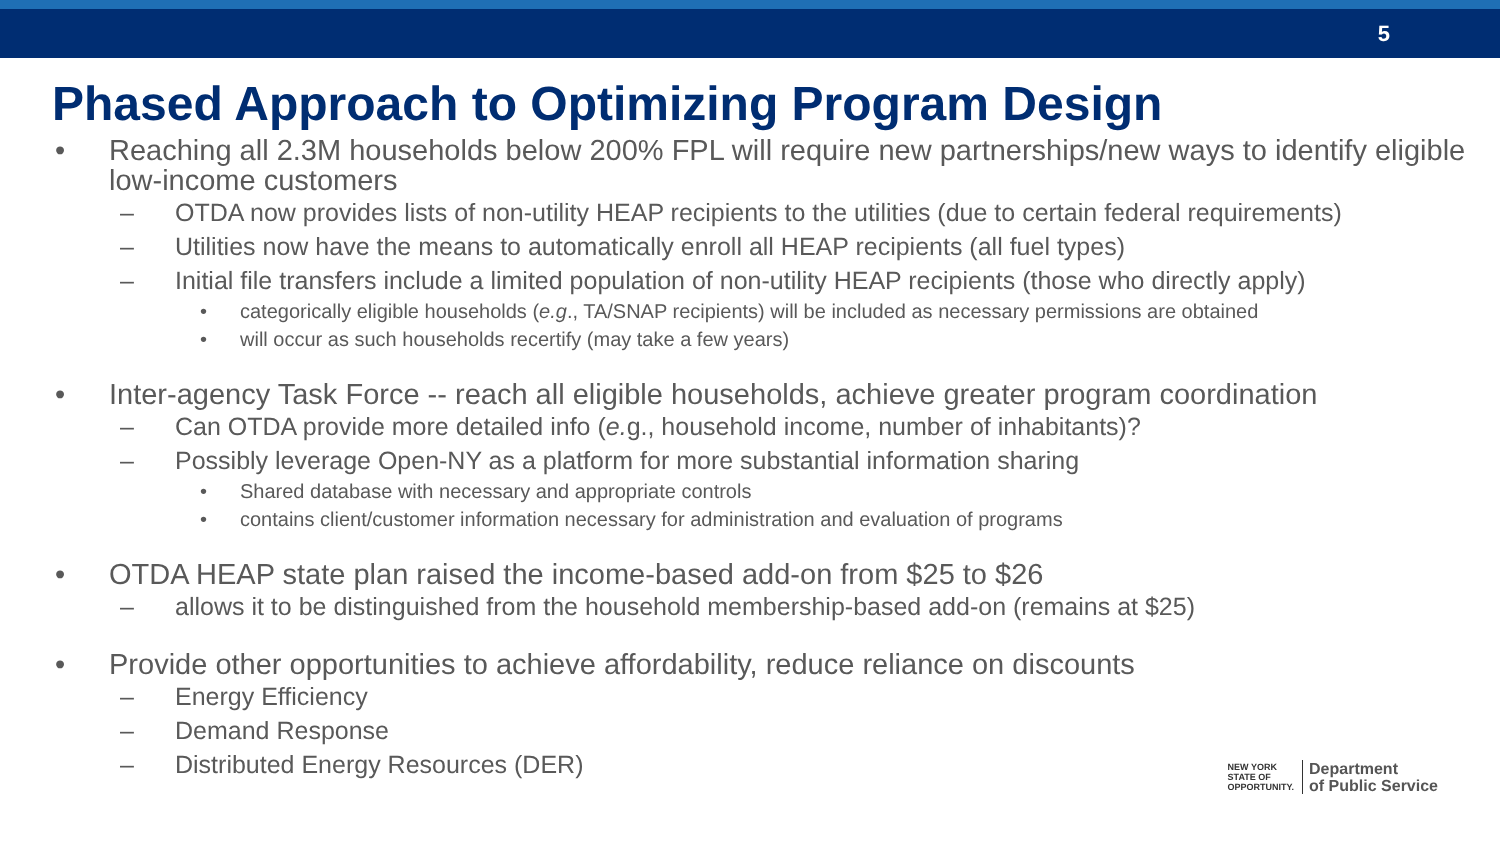5
Phased Approach to Optimizing Program Design
• Reaching all 2.3M households below 200% FPL will require new partnerships/new ways to identify eligible low-income customers
– OTDA now provides lists of non-utility HEAP recipients to the utilities (due to certain federal requirements)
– Utilities now have the means to automatically enroll all HEAP recipients (all fuel types)
– Initial file transfers include a limited population of non-utility HEAP recipients (those who directly apply)
• categorically eligible households (e.g., TA/SNAP recipients) will be included as necessary permissions are obtained
• will occur as such households recertify (may take a few years)
• Inter-agency Task Force -- reach all eligible households, achieve greater program coordination
– Can OTDA provide more detailed info (e. g., household income, number of inhabitants)?
– Possibly leverage Open-NY as a platform for more substantial information sharing
• Shared database with necessary and appropriate controls
• contains client/customer information necessary for administration and evaluation of programs
• OTDA HEAP state plan raised the income-based add-on from $25 to $26
– allows it to be distinguished from the household membership-based add-on (remains at $25)
• Provide other opportunities to achieve affordability, reduce reliance on discounts
– Energy Efficiency
– Demand Response
– Distributed Energy Resources (DER)
NEW YORK
STATE OF
OPPORTUNITY.
Department
of Public Service